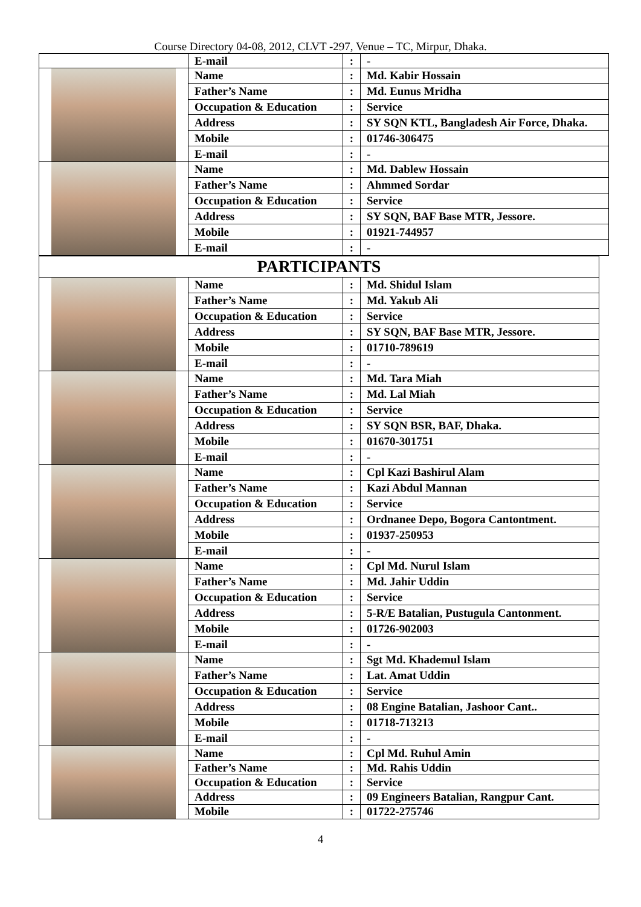Course Directory 04-08, 2012, CLVT -297, Venue – TC, Mirpur, Dhaka.
| | E-mail | : | - |
| | Name | : | Md. Kabir Hossain |
| | Father’s Name | : | Md. Eunus Mridha |
| | Occupation & Education | : | Service |
| | Address | : | SY SQN KTL, Bangladesh Air Force, Dhaka. |
| | Mobile | : | 01746-306475 |
| | E-mail | : | - |
| | Name | : | Md. Dablew Hossain |
| | Father’s Name | : | Ahmmed Sordar |
| | Occupation & Education | : | Service |
| | Address | : | SY SQN, BAF Base MTR, Jessore. |
| | Mobile | : | 01921-744957 |
| | E-mail | : | - |
| PARTICIPANTS | | | |
| | Name | : | Md. Shidul Islam |
| | Father’s Name | : | Md. Yakub Ali |
| | Occupation & Education | : | Service |
| | Address | : | SY SQN, BAF Base MTR, Jessore. |
| | Mobile | : | 01710-789619 |
| | E-mail | : | - |
| | Name | : | Md. Tara Miah |
| | Father’s Name | : | Md. Lal Miah |
| | Occupation & Education | : | Service |
| | Address | : | SY SQN BSR, BAF, Dhaka. |
| | Mobile | : | 01670-301751 |
| | E-mail | : | - |
| | Name | : | Cpl Kazi Bashirul Alam |
| | Father’s Name | : | Kazi Abdul Mannan |
| | Occupation & Education | : | Service |
| | Address | : | Ordnanee Depo, Bogora Cantontment. |
| | Mobile | : | 01937-250953 |
| | E-mail | : | - |
| | Name | : | Cpl Md. Nurul Islam |
| | Father’s Name | : | Md. Jahir Uddin |
| | Occupation & Education | : | Service |
| | Address | : | 5-R/E Batalian, Pustugula Cantonment. |
| | Mobile | : | 01726-902003 |
| | E-mail | : | - |
| | Name | : | Sgt Md. Khademul Islam |
| | Father’s Name | : | Lat. Amat Uddin |
| | Occupation & Education | : | Service |
| | Address | : | 08 Engine Batalian, Jashoor Cant.. |
| | Mobile | : | 01718-713213 |
| | E-mail | : | - |
| | Name | : | Cpl Md. Ruhul Amin |
| | Father’s Name | : | Md. Rahis Uddin |
| | Occupation & Education | : | Service |
| | Address | : | 09 Engineers Batalian, Rangpur Cant. |
| | Mobile | : | 01722-275746 |
4